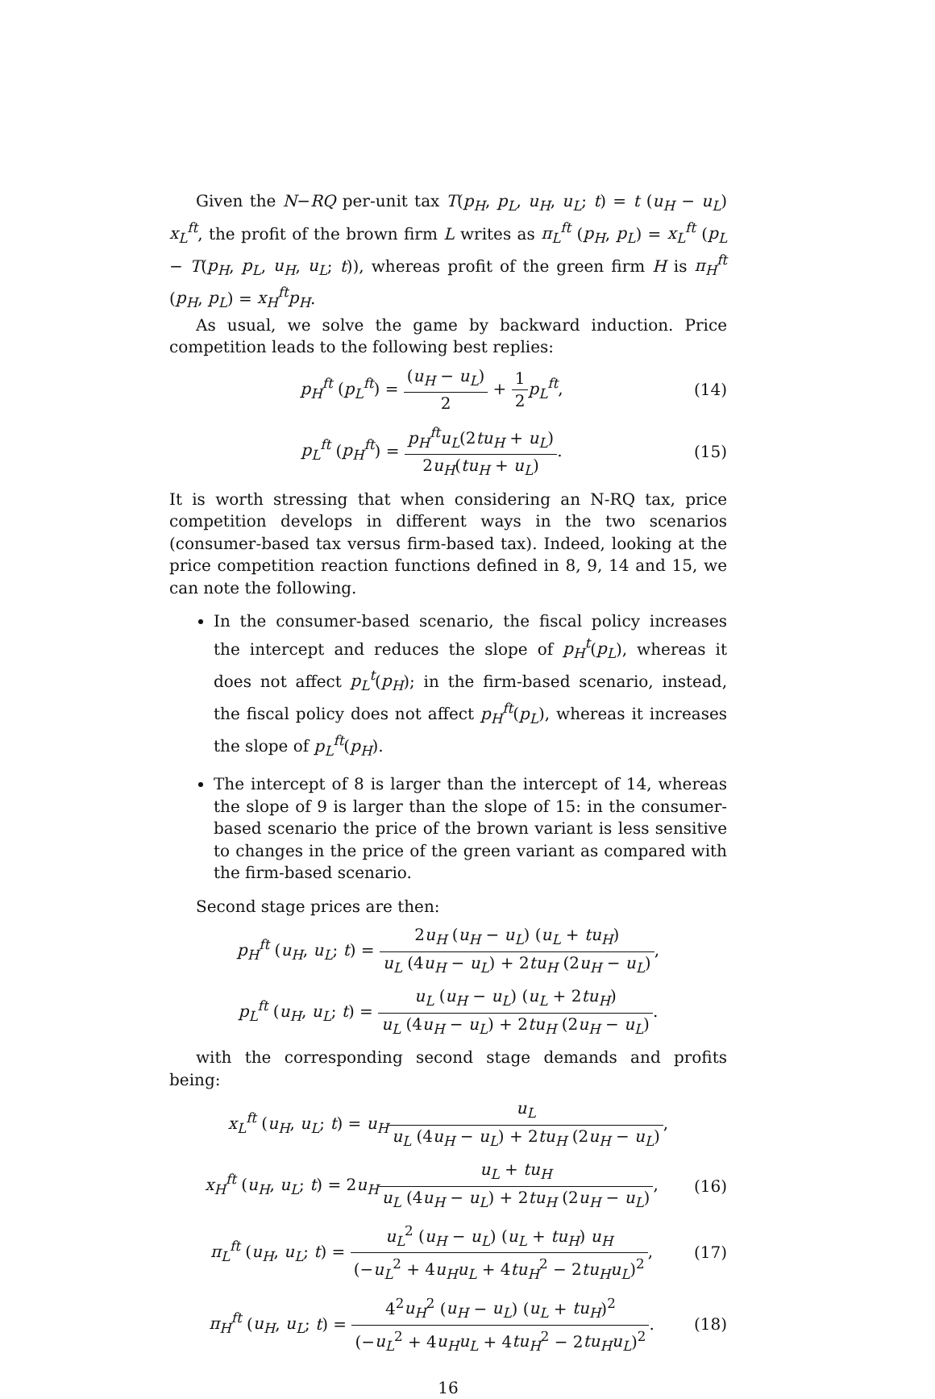Given the N−RQ per-unit tax T(p<sub>H</sub>, p<sub>L</sub>, u<sub>H</sub>, u<sub>L</sub>; t) = t (u<sub>H</sub> − u<sub>L</sub>) x<sub>L</sub><sup>ft</sup>, the profit of the brown firm L writes as π<sub>L</sub><sup>ft</sup> (p<sub>H</sub>, p<sub>L</sub>) = x<sub>L</sub><sup>ft</sup> (p<sub>L</sub> − T(p<sub>H</sub>, p<sub>L</sub>, u<sub>H</sub>, u<sub>L</sub>; t)), whereas profit of the green firm H is π<sub>H</sub><sup>ft</sup> (p<sub>H</sub>, p<sub>L</sub>) = x<sub>H</sub><sup>ft</sup>p<sub>H</sub>.
As usual, we solve the game by backward induction. Price competition leads to the following best replies:
p<sub>H</sub><sup>ft</sup> (p<sub>L</sub><sup>ft</sup>) = (u<sub>H</sub> − u<sub>L</sub>) 2 + 1 2 p<sub>L</sub><sup>ft</sup>,
(14)
p<sub>L</sub><sup>ft</sup> (p<sub>H</sub><sup>ft</sup>) = p<sub>H</sub><sup>ft</sup>u<sub>L</sub>(2tu<sub>H</sub> + u<sub>L</sub>) 2u<sub>H</sub>(tu<sub>H</sub> + u<sub>L</sub>).
(15)
It is worth stressing that when considering an N-RQ tax, price competition develops in different ways in the two scenarios (consumer-based tax versus firm-based tax). Indeed, looking at the price competition reaction functions defined in 8, 9, 14 and 15, we can note the following.
In the consumer-based scenario, the fiscal policy increases the intercept and reduces the slope of p<sub>H</sub><sup>t</sup>(p<sub>L</sub>), whereas it does not affect p<sub>L</sub><sup>t</sup>(p<sub>H</sub>); in the firm-based scenario, instead, the fiscal policy does not affect p<sub>H</sub><sup>ft</sup>(p<sub>L</sub>), whereas it increases the slope of p<sub>L</sub><sup>ft</sup>(p<sub>H</sub>).
The intercept of 8 is larger than the intercept of 14, whereas the slope of 9 is larger than the slope of 15: in the consumer-based scenario the price of the brown variant is less sensitive to changes in the price of the green variant as compared with the firm-based scenario.
Second stage prices are then:
p<sub>H</sub><sup>ft</sup> (u<sub>H</sub>, u<sub>L</sub>; t) = 2u<sub>H</sub> (u<sub>H</sub> − u<sub>L</sub>) (u<sub>L</sub> + tu<sub>H</sub>) u<sub>L</sub> (4u<sub>H</sub> − u<sub>L</sub>) + 2tu<sub>H</sub> (2u<sub>H</sub> − u<sub>L</sub>),
p<sub>L</sub><sup>ft</sup> (u<sub>H</sub>, u<sub>L</sub>; t) = u<sub>L</sub> (u<sub>H</sub> − u<sub>L</sub>) (u<sub>L</sub> + 2tu<sub>H</sub>) u<sub>L</sub> (4u<sub>H</sub> − u<sub>L</sub>) + 2tu<sub>H</sub> (2u<sub>H</sub> − u<sub>L</sub>).
with the corresponding second stage demands and profits being:
x<sub>L</sub><sup>ft</sup> (u<sub>H</sub>, u<sub>L</sub>; t) = u<sub>H</sub> u<sub>L</sub> u<sub>L</sub> (4u<sub>H</sub> − u<sub>L</sub>) + 2tu<sub>H</sub> (2u<sub>H</sub> − u<sub>L</sub>),
x<sub>H</sub><sup>ft</sup> (u<sub>H</sub>, u<sub>L</sub>; t) = 2u<sub>H</sub> u<sub>L</sub> + tu<sub>H</sub> u<sub>L</sub> (4u<sub>H</sub> − u<sub>L</sub>) + 2tu<sub>H</sub> (2u<sub>H</sub> − u<sub>L</sub>),
(16)
π<sub>L</sub><sup>ft</sup> (u<sub>H</sub>, u<sub>L</sub>; t) = u<sub>L</sub><sup>2</sup> (u<sub>H</sub> − u<sub>L</sub>) (u<sub>L</sub> + tu<sub>H</sub>) u<sub>H</sub> (−u<sub>L</sub><sup>2</sup> + 4u<sub>H</sub>u<sub>L</sub> + 4tu<sub>H</sub><sup>2</sup> − 2tu<sub>H</sub>u<sub>L</sub>)<sup>2</sup>,
(17)
π<sub>H</sub><sup>ft</sup> (u<sub>H</sub>, u<sub>L</sub>; t) = 4<sup>2</sup>u<sub>H</sub><sup>2</sup> (u<sub>H</sub> − u<sub>L</sub>) (u<sub>L</sub> + tu<sub>H</sub>)<sup>2</sup> (−u<sub>L</sub><sup>2</sup> + 4u<sub>H</sub>u<sub>L</sub> + 4tu<sub>H</sub><sup>2</sup> − 2tu<sub>H</sub>u<sub>L</sub>)<sup>2</sup>.
(18)
16